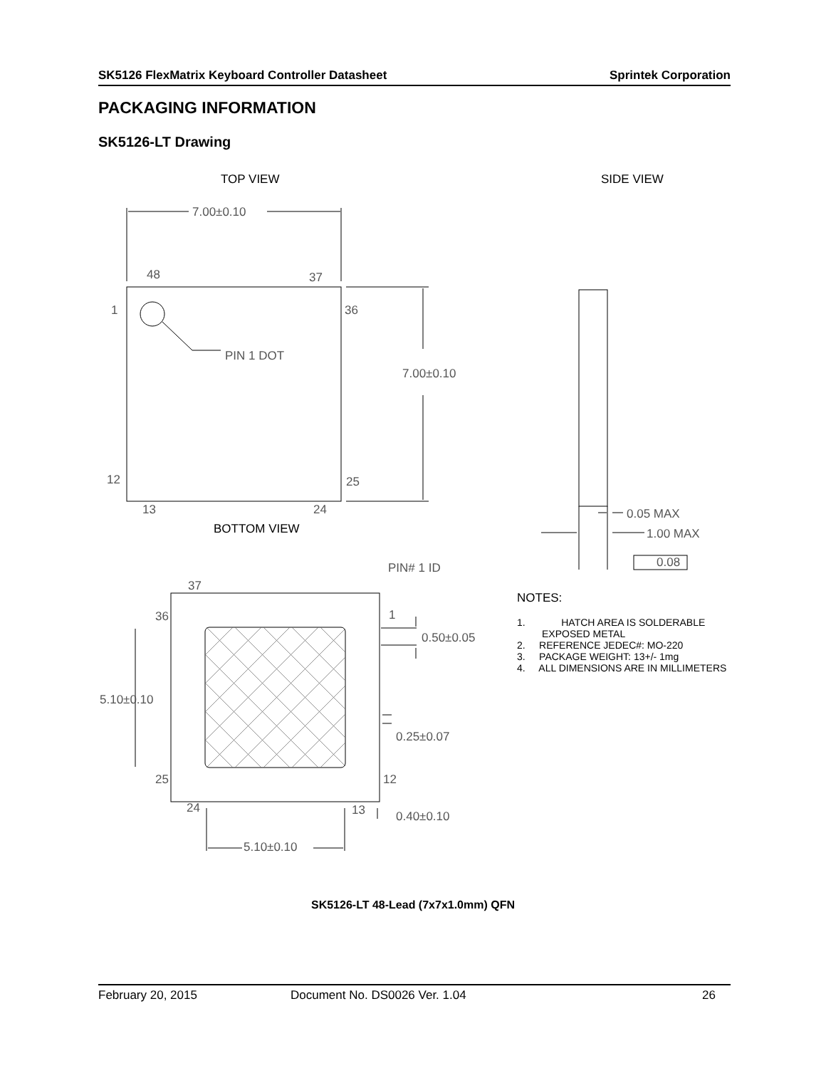SK5126 FlexMatrix Keyboard Controller Datasheet Sprintek Corporation
PACKAGING INFORMATION
SK5126-LT Drawing
TOP VIEW SIDE VIEW
7.00±0.10
48 37
1 36
PIN 1 DOT
7.00±0.10
12 25
13 24
BOTTOM VIEW
0.05 MAX
1.00 MAX
0.08
PIN# 1 ID
37
36 1
0.50±0.05
5.10±0.10
0.25±0.07
25 12
24 13 0.40±0.10
5.10±0.10
NOTES:
1. HATCH AREA IS SOLDERABLE
EXPOSED METAL
2. REFERENCE JEDEC#: MO-220
3. PACKAGE WEIGHT: 13+/- 1mg
4. ALL DIMENSIONS ARE IN MILLIMETERS
SK5126-LT 48-Lead (7x7x1.0mm) QFN
February 20, 2015 Document No. DS0026 Ver. 1.04 26